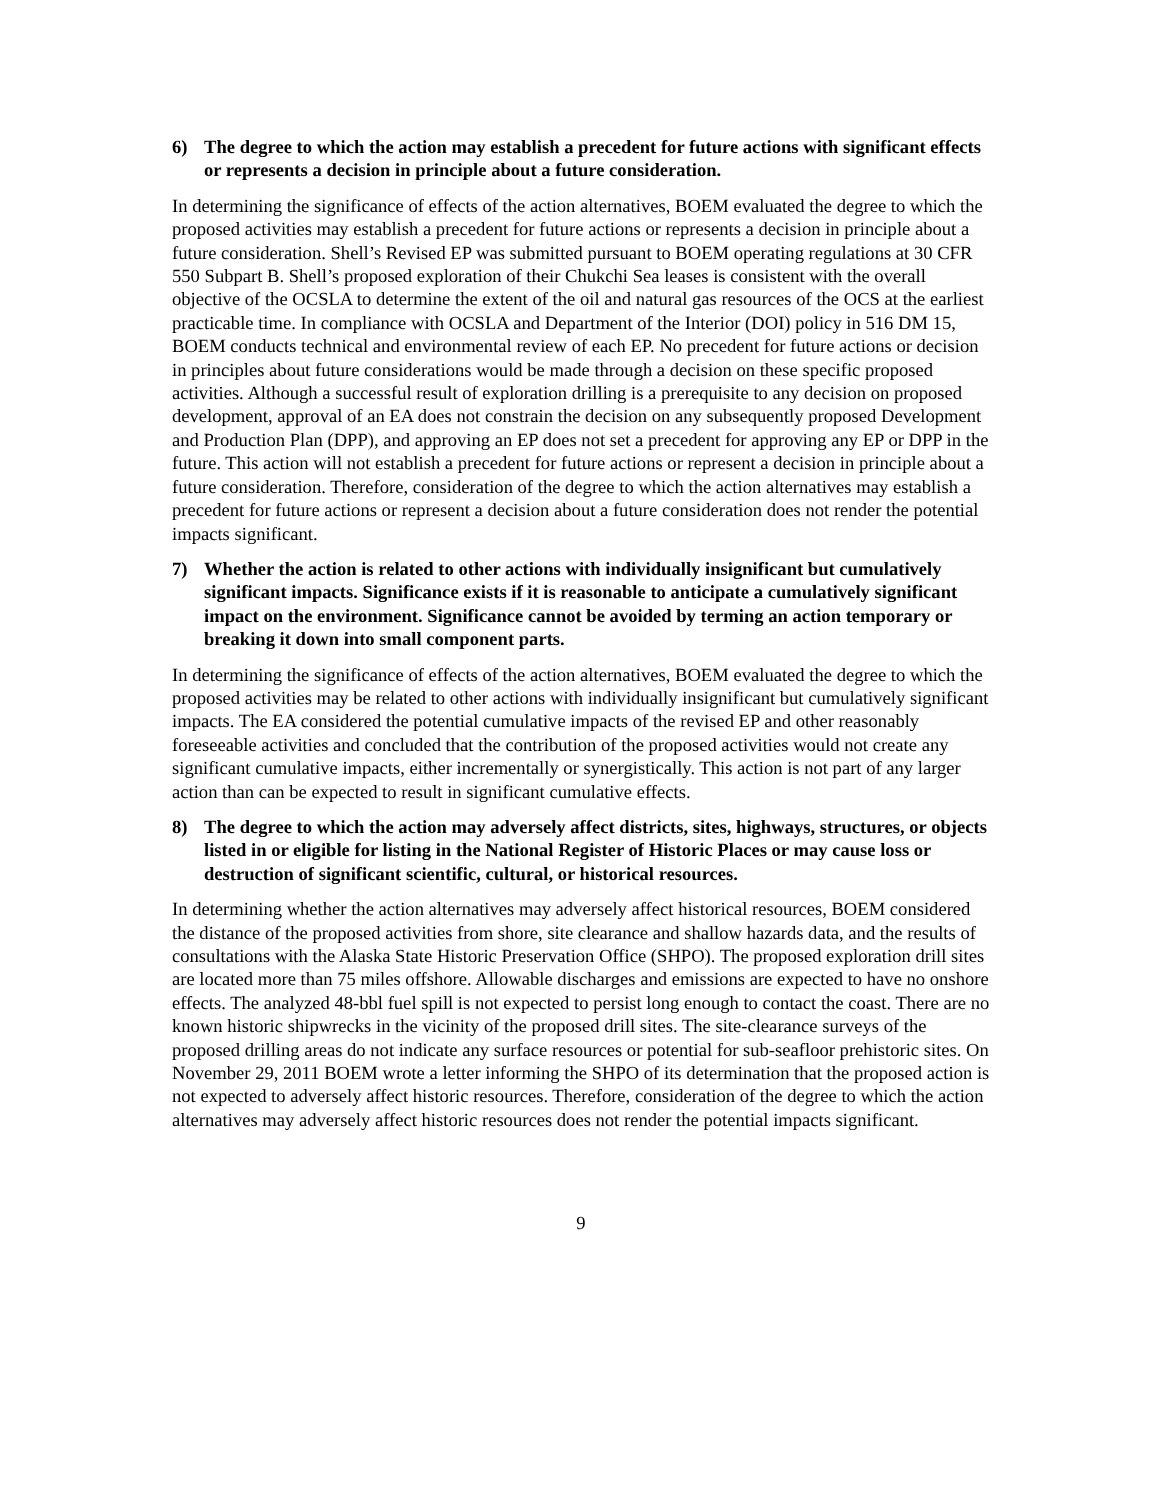6) The degree to which the action may establish a precedent for future actions with significant effects or represents a decision in principle about a future consideration.
In determining the significance of effects of the action alternatives, BOEM evaluated the degree to which the proposed activities may establish a precedent for future actions or represents a decision in principle about a future consideration. Shell’s Revised EP was submitted pursuant to BOEM operating regulations at 30 CFR 550 Subpart B. Shell’s proposed exploration of their Chukchi Sea leases is consistent with the overall objective of the OCSLA to determine the extent of the oil and natural gas resources of the OCS at the earliest practicable time. In compliance with OCSLA and Department of the Interior (DOI) policy in 516 DM 15, BOEM conducts technical and environmental review of each EP. No precedent for future actions or decision in principles about future considerations would be made through a decision on these specific proposed activities. Although a successful result of exploration drilling is a prerequisite to any decision on proposed development, approval of an EA does not constrain the decision on any subsequently proposed Development and Production Plan (DPP), and approving an EP does not set a precedent for approving any EP or DPP in the future. This action will not establish a precedent for future actions or represent a decision in principle about a future consideration. Therefore, consideration of the degree to which the action alternatives may establish a precedent for future actions or represent a decision about a future consideration does not render the potential impacts significant.
7) Whether the action is related to other actions with individually insignificant but cumulatively significant impacts. Significance exists if it is reasonable to anticipate a cumulatively significant impact on the environment. Significance cannot be avoided by terming an action temporary or breaking it down into small component parts.
In determining the significance of effects of the action alternatives, BOEM evaluated the degree to which the proposed activities may be related to other actions with individually insignificant but cumulatively significant impacts. The EA considered the potential cumulative impacts of the revised EP and other reasonably foreseeable activities and concluded that the contribution of the proposed activities would not create any significant cumulative impacts, either incrementally or synergistically. This action is not part of any larger action than can be expected to result in significant cumulative effects.
8) The degree to which the action may adversely affect districts, sites, highways, structures, or objects listed in or eligible for listing in the National Register of Historic Places or may cause loss or destruction of significant scientific, cultural, or historical resources.
In determining whether the action alternatives may adversely affect historical resources, BOEM considered the distance of the proposed activities from shore, site clearance and shallow hazards data, and the results of consultations with the Alaska State Historic Preservation Office (SHPO). The proposed exploration drill sites are located more than 75 miles offshore. Allowable discharges and emissions are expected to have no onshore effects. The analyzed 48-bbl fuel spill is not expected to persist long enough to contact the coast. There are no known historic shipwrecks in the vicinity of the proposed drill sites. The site-clearance surveys of the proposed drilling areas do not indicate any surface resources or potential for sub-seafloor prehistoric sites. On November 29, 2011 BOEM wrote a letter informing the SHPO of its determination that the proposed action is not expected to adversely affect historic resources. Therefore, consideration of the degree to which the action alternatives may adversely affect historic resources does not render the potential impacts significant.
9